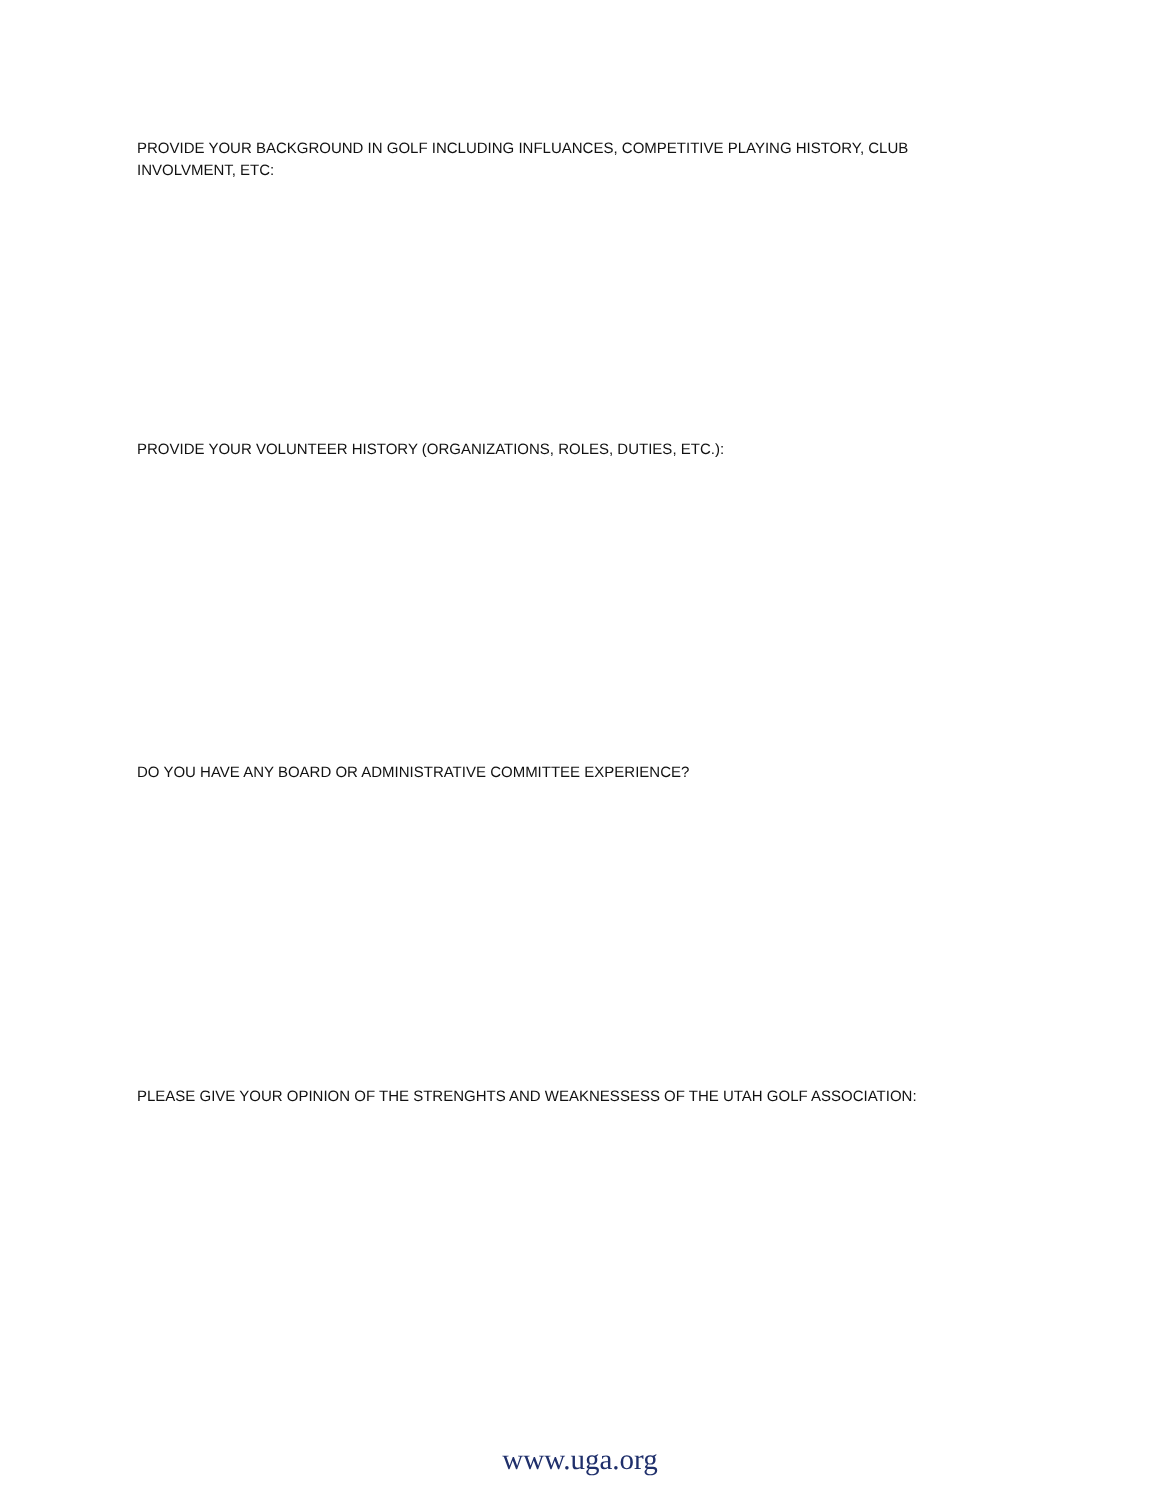PROVIDE YOUR BACKGROUND IN GOLF INCLUDING INFLUANCES, COMPETITIVE PLAYING HISTORY, CLUB INVOLVMENT, ETC:
PROVIDE YOUR VOLUNTEER HISTORY (ORGANIZATIONS, ROLES, DUTIES, ETC.):
DO YOU HAVE ANY BOARD OR ADMINISTRATIVE COMMITTEE EXPERIENCE?
PLEASE GIVE YOUR OPINION OF THE STRENGHTS AND WEAKNESSESS OF THE UTAH GOLF ASSOCIATION:
www.uga.org